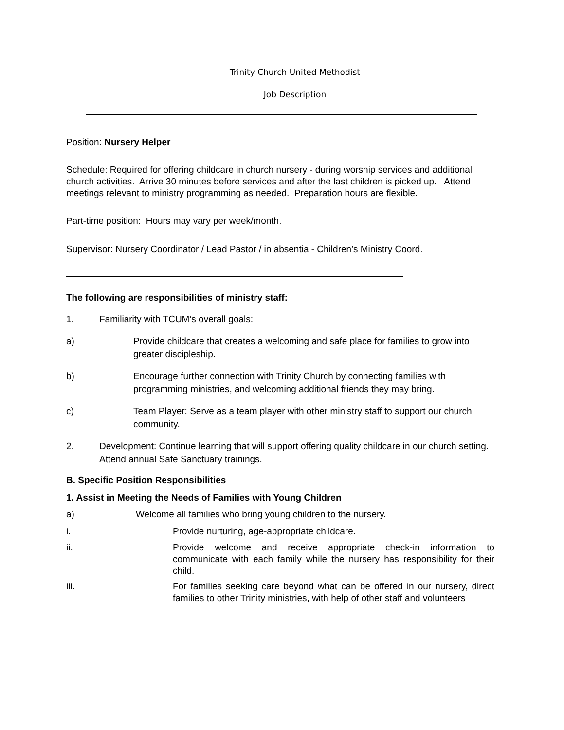Trinity Church United Methodist
Job Description
Position: Nursery Helper
Schedule: Required for offering childcare in church nursery - during worship services and additional church activities. Arrive 30 minutes before services and after the last children is picked up. Attend meetings relevant to ministry programming as needed. Preparation hours are flexible.
Part-time position: Hours may vary per week/month.
Supervisor: Nursery Coordinator / Lead Pastor / in absentia - Children’s Ministry Coord.
The following are responsibilities of ministry staff:
1. Familiarity with TCUM’s overall goals:
a) Provide childcare that creates a welcoming and safe place for families to grow into greater discipleship.
b) Encourage further connection with Trinity Church by connecting families with programming ministries, and welcoming additional friends they may bring.
c) Team Player: Serve as a team player with other ministry staff to support our church community.
2. Development: Continue learning that will support offering quality childcare in our church setting. Attend annual Safe Sanctuary trainings.
B. Specific Position Responsibilities
1. Assist in Meeting the Needs of Families with Young Children
a) Welcome all families who bring young children to the nursery.
i. Provide nurturing, age-appropriate childcare.
ii. Provide welcome and receive appropriate check-in information to communicate with each family while the nursery has responsibility for their child.
iii. For families seeking care beyond what can be offered in our nursery, direct families to other Trinity ministries, with help of other staff and volunteers